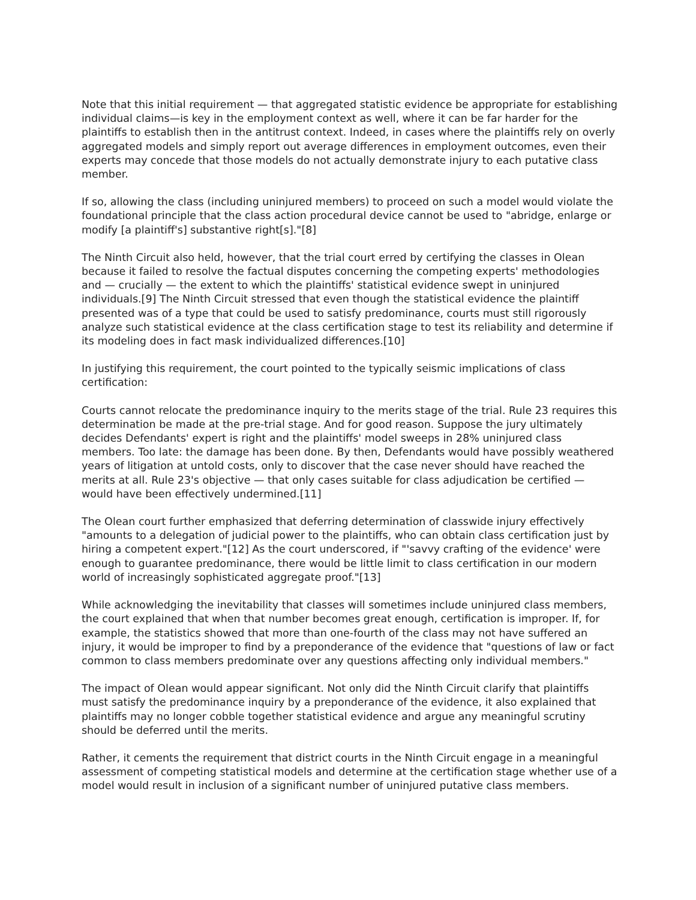Note that this initial requirement — that aggregated statistic evidence be appropriate for establishing individual claims—is key in the employment context as well, where it can be far harder for the plaintiffs to establish then in the antitrust context. Indeed, in cases where the plaintiffs rely on overly aggregated models and simply report out average differences in employment outcomes, even their experts may concede that those models do not actually demonstrate injury to each putative class member.
If so, allowing the class (including uninjured members) to proceed on such a model would violate the foundational principle that the class action procedural device cannot be used to "abridge, enlarge or modify [a plaintiff's] substantive right[s]."[8]
The Ninth Circuit also held, however, that the trial court erred by certifying the classes in Olean because it failed to resolve the factual disputes concerning the competing experts' methodologies and — crucially — the extent to which the plaintiffs' statistical evidence swept in uninjured individuals.[9] The Ninth Circuit stressed that even though the statistical evidence the plaintiff presented was of a type that could be used to satisfy predominance, courts must still rigorously analyze such statistical evidence at the class certification stage to test its reliability and determine if its modeling does in fact mask individualized differences.[10]
In justifying this requirement, the court pointed to the typically seismic implications of class certification:
Courts cannot relocate the predominance inquiry to the merits stage of the trial. Rule 23 requires this determination be made at the pre-trial stage. And for good reason. Suppose the jury ultimately decides Defendants' expert is right and the plaintiffs' model sweeps in 28% uninjured class members. Too late: the damage has been done. By then, Defendants would have possibly weathered years of litigation at untold costs, only to discover that the case never should have reached the merits at all. Rule 23's objective — that only cases suitable for class adjudication be certified — would have been effectively undermined.[11]
The Olean court further emphasized that deferring determination of classwide injury effectively "amounts to a delegation of judicial power to the plaintiffs, who can obtain class certification just by hiring a competent expert."[12] As the court underscored, if "'savvy crafting of the evidence' were enough to guarantee predominance, there would be little limit to class certification in our modern world of increasingly sophisticated aggregate proof."[13]
While acknowledging the inevitability that classes will sometimes include uninjured class members, the court explained that when that number becomes great enough, certification is improper. If, for example, the statistics showed that more than one-fourth of the class may not have suffered an injury, it would be improper to find by a preponderance of the evidence that "questions of law or fact common to class members predominate over any questions affecting only individual members."
The impact of Olean would appear significant. Not only did the Ninth Circuit clarify that plaintiffs must satisfy the predominance inquiry by a preponderance of the evidence, it also explained that plaintiffs may no longer cobble together statistical evidence and argue any meaningful scrutiny should be deferred until the merits.
Rather, it cements the requirement that district courts in the Ninth Circuit engage in a meaningful assessment of competing statistical models and determine at the certification stage whether use of a model would result in inclusion of a significant number of uninjured putative class members.